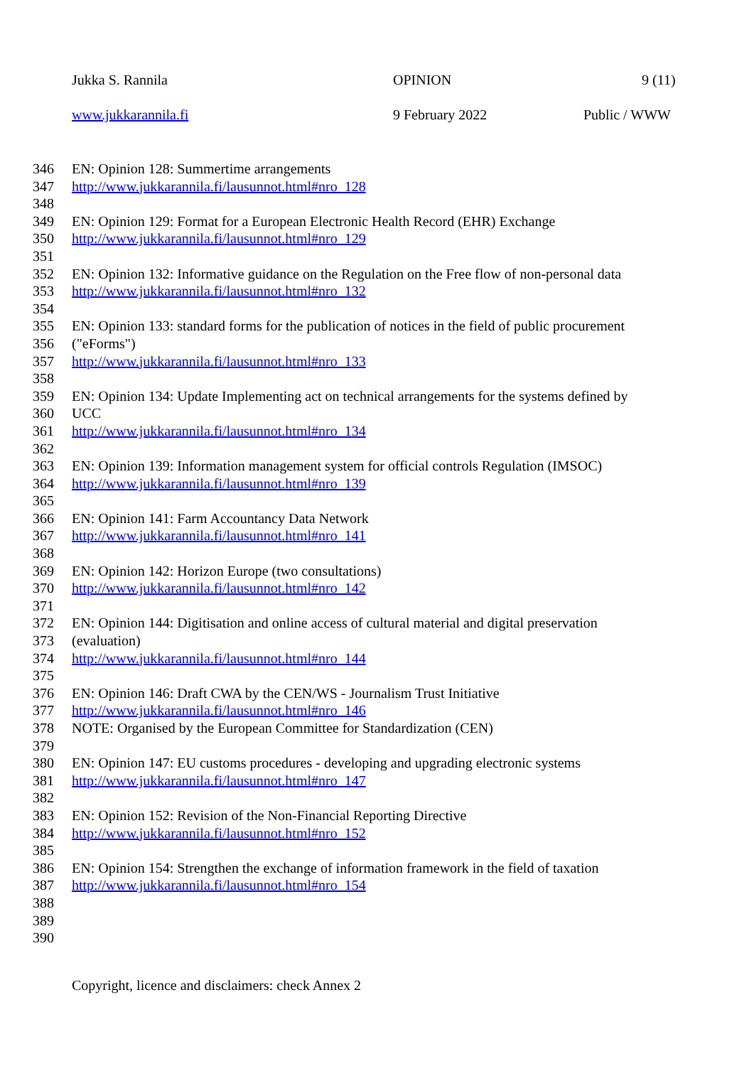Jukka S. Rannila OPINION 9 (11)
www.jukkarannila.fi 9 February 2022 Public / WWW
346 EN: Opinion 128: Summertime arrangements
347 http://www.jukkarannila.fi/lausunnot.html#nro_128
348
349 EN: Opinion 129: Format for a European Electronic Health Record (EHR) Exchange
350 http://www.jukkarannila.fi/lausunnot.html#nro_129
351
352 EN: Opinion 132: Informative guidance on the Regulation on the Free flow of non-personal data
353 http://www.jukkarannila.fi/lausunnot.html#nro_132
354
355 EN: Opinion 133: standard forms for the publication of notices in the field of public procurement
356 ("eForms")
357 http://www.jukkarannila.fi/lausunnot.html#nro_133
358
359 EN: Opinion 134: Update Implementing act on technical arrangements for the systems defined by
360 UCC
361 http://www.jukkarannila.fi/lausunnot.html#nro_134
362
363 EN: Opinion 139: Information management system for official controls Regulation (IMSOC)
364 http://www.jukkarannila.fi/lausunnot.html#nro_139
365
366 EN: Opinion 141: Farm Accountancy Data Network
367 http://www.jukkarannila.fi/lausunnot.html#nro_141
368
369 EN: Opinion 142: Horizon Europe (two consultations)
370 http://www.jukkarannila.fi/lausunnot.html#nro_142
371
372 EN: Opinion 144: Digitisation and online access of cultural material and digital preservation
373 (evaluation)
374 http://www.jukkarannila.fi/lausunnot.html#nro_144
375
376 EN: Opinion 146: Draft CWA by the CEN/WS - Journalism Trust Initiative
377 http://www.jukkarannila.fi/lausunnot.html#nro_146
378 NOTE: Organised by the European Committee for Standardization (CEN)
379
380 EN: Opinion 147: EU customs procedures - developing and upgrading electronic systems
381 http://www.jukkarannila.fi/lausunnot.html#nro_147
382
383 EN: Opinion 152: Revision of the Non-Financial Reporting Directive
384 http://www.jukkarannila.fi/lausunnot.html#nro_152
385
386 EN: Opinion 154: Strengthen the exchange of information framework in the field of taxation
387 http://www.jukkarannila.fi/lausunnot.html#nro_154
388
389
390
Copyright, licence and disclaimers: check Annex 2